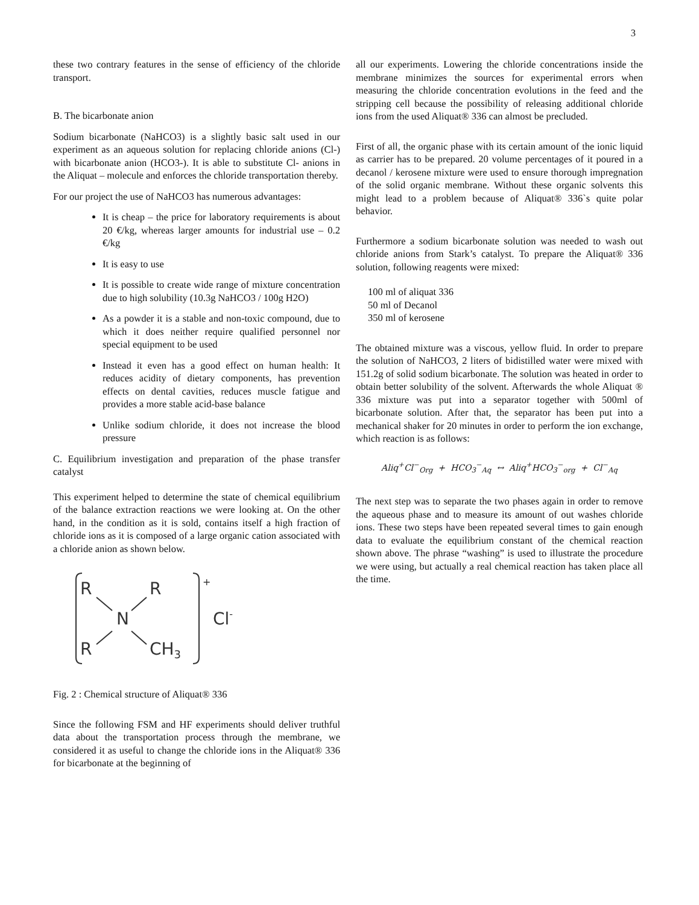3
these two contrary features in the sense of efficiency of the chloride transport.
B. The bicarbonate anion
Sodium bicarbonate (NaHCO3) is a slightly basic salt used in our experiment as an aqueous solution for replacing chloride anions (Cl-) with bicarbonate anion (HCO3-). It is able to substitute Cl- anions in the Aliquat – molecule and enforces the chloride transportation thereby.
For our project the use of NaHCO3 has numerous advantages:
It is cheap – the price for laboratory requirements is about 20 €/kg, whereas larger amounts for industrial use – 0.2 €/kg
It is easy to use
It is possible to create wide range of mixture concentration due to high solubility (10.3g NaHCO3 / 100g H2O)
As a powder it is a stable and non-toxic compound, due to which it does neither require qualified personnel nor special equipment to be used
Instead it even has a good effect on human health: It reduces acidity of dietary components, has prevention effects on dental cavities, reduces muscle fatigue and provides a more stable acid-base balance
Unlike sodium chloride, it does not increase the blood pressure
C. Equilibrium investigation and preparation of the phase transfer catalyst
This experiment helped to determine the state of chemical equilibrium of the balance extraction reactions we were looking at. On the other hand, in the condition as it is sold, contains itself a high fraction of chloride ions as it is composed of a large organic cation associated with a chloride anion as shown below.
R
R
N
R
CH3
+
Cl-
Fig. 2 : Chemical structure of Aliquat® 336
Since the following FSM and HF experiments should deliver truthful data about the transportation process through the membrane, we considered it as useful to change the chloride ions in the Aliquat® 336 for bicarbonate at the beginning of
all our experiments. Lowering the chloride concentrations inside the membrane minimizes the sources for experimental errors when measuring the chloride concentration evolutions in the feed and the stripping cell because the possibility of releasing additional chloride ions from the used Aliquat® 336 can almost be precluded.
First of all, the organic phase with its certain amount of the ionic liquid as carrier has to be prepared. 20 volume percentages of it poured in a decanol / kerosene mixture were used to ensure thorough impregnation of the solid organic membrane. Without these organic solvents this might lead to a problem because of Aliquat® 336`s quite polar behavior.
Furthermore a sodium bicarbonate solution was needed to wash out chloride anions from Stark’s catalyst. To prepare the Aliquat® 336 solution, following reagents were mixed:
100 ml of aliquat 336
50 ml of Decanol
350 ml of kerosene
The obtained mixture was a viscous, yellow fluid. In order to prepare the solution of NaHCO3, 2 liters of bidistilled water were mixed with 151.2g of solid sodium bicarbonate. The solution was heated in order to obtain better solubility of the solvent. Afterwards the whole Aliquat ® 336 mixture was put into a separator together with 500ml of bicarbonate solution. After that, the separator has been put into a mechanical shaker for 20 minutes in order to perform the ion exchange, which reaction is as follows:
Aliq<sup>+</sup>Cl<sup>−</sup><sub>Org</sub> + HCO<sub>3</sub><sup>−</sup><sub>Aq</sub> ↔ Aliq<sup>+</sup>HCO<sub>3</sub><sup>−</sup><sub>org</sub> + Cl<sup>−</sup><sub>Aq</sub>
The next step was to separate the two phases again in order to remove the aqueous phase and to measure its amount of out washes chloride ions. These two steps have been repeated several times to gain enough data to evaluate the equilibrium constant of the chemical reaction shown above. The phrase “washing” is used to illustrate the procedure we were using, but actually a real chemical reaction has taken place all the time.